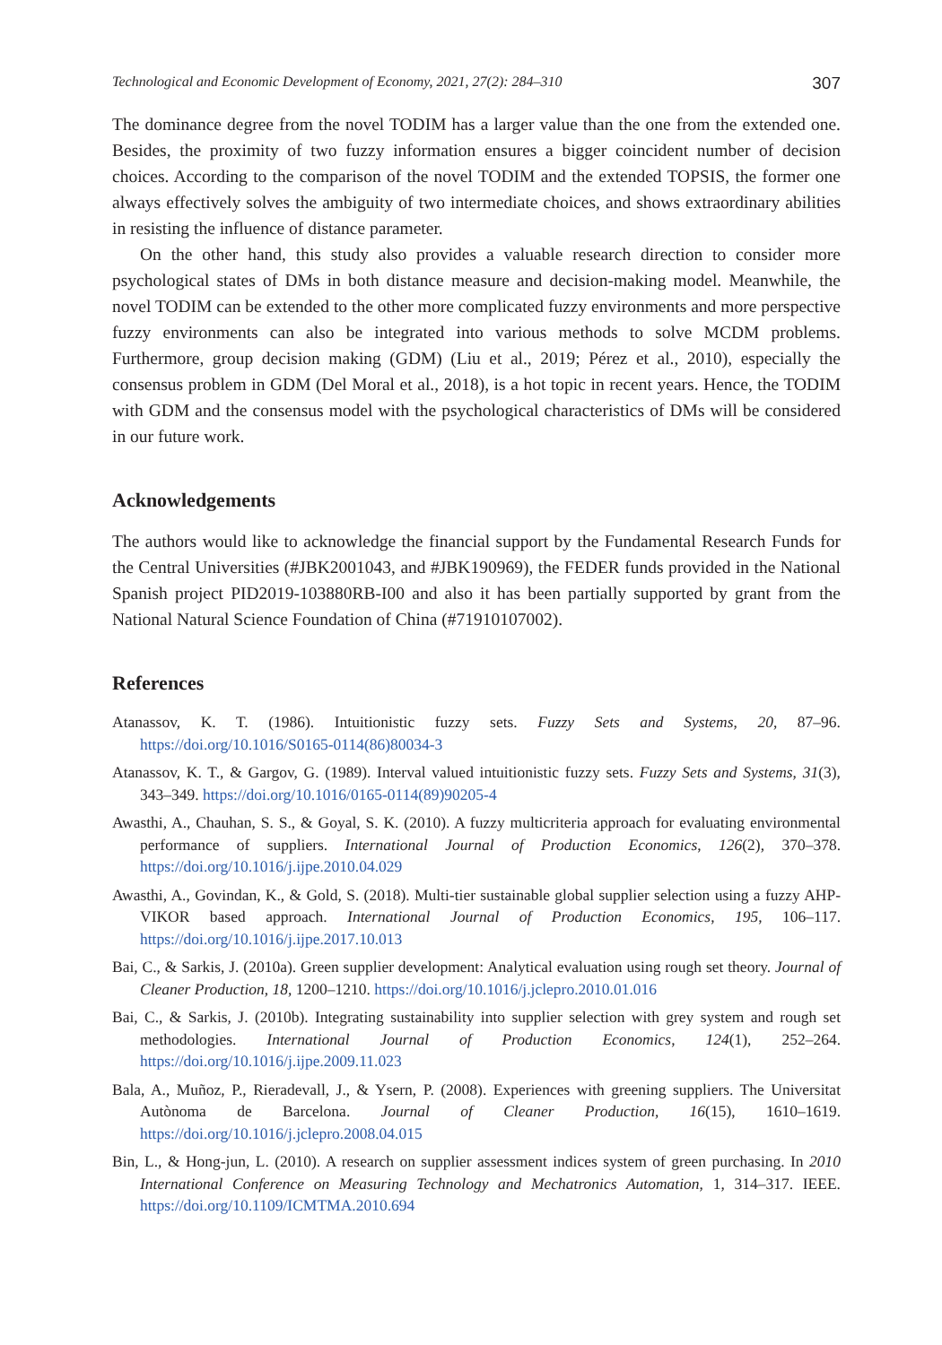Technological and Economic Development of Economy, 2021, 27(2): 284–310 307
The dominance degree from the novel TODIM has a larger value than the one from the extended one. Besides, the proximity of two fuzzy information ensures a bigger coincident number of decision choices. According to the comparison of the novel TODIM and the extended TOPSIS, the former one always effectively solves the ambiguity of two intermediate choices, and shows extraordinary abilities in resisting the influence of distance parameter.
On the other hand, this study also provides a valuable research direction to consider more psychological states of DMs in both distance measure and decision-making model. Meanwhile, the novel TODIM can be extended to the other more complicated fuzzy environments and more perspective fuzzy environments can also be integrated into various methods to solve MCDM problems. Furthermore, group decision making (GDM) (Liu et al., 2019; Pérez et al., 2010), especially the consensus problem in GDM (Del Moral et al., 2018), is a hot topic in recent years. Hence, the TODIM with GDM and the consensus model with the psychological characteristics of DMs will be considered in our future work.
Acknowledgements
The authors would like to acknowledge the financial support by the Fundamental Research Funds for the Central Universities (#JBK2001043, and #JBK190969), the FEDER funds provided in the National Spanish project PID2019-103880RB-I00 and also it has been partially supported by grant from the National Natural Science Foundation of China (#71910107002).
References
Atanassov, K. T. (1986). Intuitionistic fuzzy sets. Fuzzy Sets and Systems, 20, 87–96. https://doi.org/10.1016/S0165-0114(86)80034-3
Atanassov, K. T., & Gargov, G. (1989). Interval valued intuitionistic fuzzy sets. Fuzzy Sets and Systems, 31(3), 343–349. https://doi.org/10.1016/0165-0114(89)90205-4
Awasthi, A., Chauhan, S. S., & Goyal, S. K. (2010). A fuzzy multicriteria approach for evaluating environmental performance of suppliers. International Journal of Production Economics, 126(2), 370–378. https://doi.org/10.1016/j.ijpe.2010.04.029
Awasthi, A., Govindan, K., & Gold, S. (2018). Multi-tier sustainable global supplier selection using a fuzzy AHP-VIKOR based approach. International Journal of Production Economics, 195, 106–117. https://doi.org/10.1016/j.ijpe.2017.10.013
Bai, C., & Sarkis, J. (2010a). Green supplier development: Analytical evaluation using rough set theory. Journal of Cleaner Production, 18, 1200–1210. https://doi.org/10.1016/j.jclepro.2010.01.016
Bai, C., & Sarkis, J. (2010b). Integrating sustainability into supplier selection with grey system and rough set methodologies. International Journal of Production Economics, 124(1), 252–264. https://doi.org/10.1016/j.ijpe.2009.11.023
Bala, A., Muñoz, P., Rieradevall, J., & Ysern, P. (2008). Experiences with greening suppliers. The Universitat Autònoma de Barcelona. Journal of Cleaner Production, 16(15), 1610–1619. https://doi.org/10.1016/j.jclepro.2008.04.015
Bin, L., & Hong-jun, L. (2010). A research on supplier assessment indices system of green purchasing. In 2010 International Conference on Measuring Technology and Mechatronics Automation, 1, 314–317. IEEE. https://doi.org/10.1109/ICMTMA.2010.694